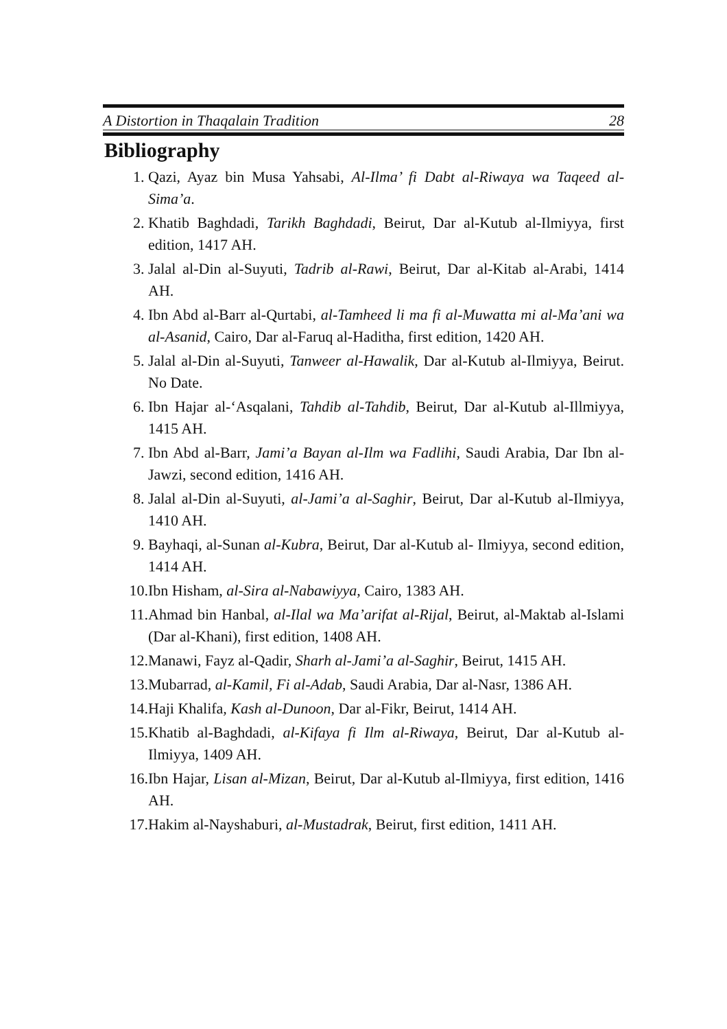A Distortion in Thaqalain Tradition 28
Bibliography
1. Qazi, Ayaz bin Musa Yahsabi, Al-Ilma’ fi Dabt al-Riwaya wa Taqeed al-Sima’a.
2. Khatib Baghdadi, Tarikh Baghdadi, Beirut, Dar al-Kutub al-Ilmiyya, first edition, 1417 AH.
3. Jalal al-Din al-Suyuti, Tadrib al-Rawi, Beirut, Dar al-Kitab al-Arabi, 1414 AH.
4. Ibn Abd al-Barr al-Qurtabi, al-Tamheed li ma fi al-Muwatta mi al-Ma’ani wa al-Asanid, Cairo, Dar al-Faruq al-Haditha, first edition, 1420 AH.
5. Jalal al-Din al-Suyuti, Tanweer al-Hawalik, Dar al-Kutub al-Ilmiyya, Beirut. No Date.
6. Ibn Hajar al-‘Asqalani, Tahdib al-Tahdib, Beirut, Dar al-Kutub al-Illmiyya, 1415 AH.
7. Ibn Abd al-Barr, Jami’a Bayan al-Ilm wa Fadlihi, Saudi Arabia, Dar Ibn al-Jawzi, second edition, 1416 AH.
8. Jalal al-Din al-Suyuti, al-Jami’a al-Saghir, Beirut, Dar al-Kutub al-Ilmiyya, 1410 AH.
9. Bayhaqi, al-Sunan al-Kubra, Beirut, Dar al-Kutub al- Ilmiyya, second edition, 1414 AH.
10. Ibn Hisham, al-Sira al-Nabawiyya, Cairo, 1383 AH.
11. Ahmad bin Hanbal, al-Ilal wa Ma’arifat al-Rijal, Beirut, al-Maktab al-Islami (Dar al-Khani), first edition, 1408 AH.
12. Manawi, Fayz al-Qadir, Sharh al-Jami’a al-Saghir, Beirut, 1415 AH.
13. Mubarrad, al-Kamil, Fi al-Adab, Saudi Arabia, Dar al-Nasr, 1386 AH.
14. Haji Khalifa, Kash al-Dunoon, Dar al-Fikr, Beirut, 1414 AH.
15. Khatib al-Baghdadi, al-Kifaya fi Ilm al-Riwaya, Beirut, Dar al-Kutub al-Ilmiyya, 1409 AH.
16. Ibn Hajar, Lisan al-Mizan, Beirut, Dar al-Kutub al-Ilmiyya, first edition, 1416 AH.
17. Hakim al-Nayshaburi, al-Mustadrak, Beirut, first edition, 1411 AH.